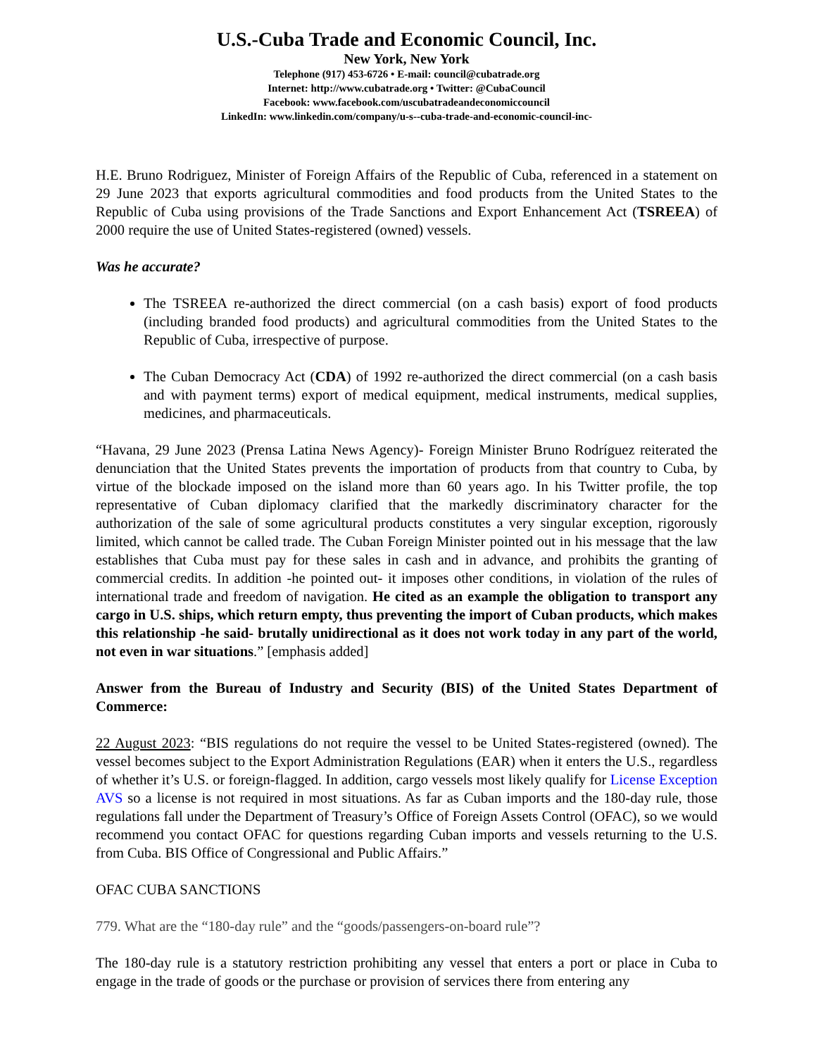U.S.-Cuba Trade and Economic Council, Inc.
New York, New York
Telephone (917) 453-6726 • E-mail: council@cubatrade.org
Internet: http://www.cubatrade.org • Twitter: @CubaCouncil
Facebook: www.facebook.com/uscubatradeandeconomiccouncil
LinkedIn: www.linkedin.com/company/u-s--cuba-trade-and-economic-council-inc-
H.E. Bruno Rodriguez, Minister of Foreign Affairs of the Republic of Cuba, referenced in a statement on 29 June 2023 that exports agricultural commodities and food products from the United States to the Republic of Cuba using provisions of the Trade Sanctions and Export Enhancement Act (TSREEA) of 2000 require the use of United States-registered (owned) vessels.
Was he accurate?
The TSREEA re-authorized the direct commercial (on a cash basis) export of food products (including branded food products) and agricultural commodities from the United States to the Republic of Cuba, irrespective of purpose.
The Cuban Democracy Act (CDA) of 1992 re-authorized the direct commercial (on a cash basis and with payment terms) export of medical equipment, medical instruments, medical supplies, medicines, and pharmaceuticals.
“Havana, 29 June 2023 (Prensa Latina News Agency)- Foreign Minister Bruno Rodríguez reiterated the denunciation that the United States prevents the importation of products from that country to Cuba, by virtue of the blockade imposed on the island more than 60 years ago. In his Twitter profile, the top representative of Cuban diplomacy clarified that the markedly discriminatory character for the authorization of the sale of some agricultural products constitutes a very singular exception, rigorously limited, which cannot be called trade. The Cuban Foreign Minister pointed out in his message that the law establishes that Cuba must pay for these sales in cash and in advance, and prohibits the granting of commercial credits. In addition -he pointed out- it imposes other conditions, in violation of the rules of international trade and freedom of navigation. He cited as an example the obligation to transport any cargo in U.S. ships, which return empty, thus preventing the import of Cuban products, which makes this relationship -he said- brutally unidirectional as it does not work today in any part of the world, not even in war situations.” [emphasis added]
Answer from the Bureau of Industry and Security (BIS) of the United States Department of Commerce:
22 August 2023: “BIS regulations do not require the vessel to be United States-registered (owned). The vessel becomes subject to the Export Administration Regulations (EAR) when it enters the U.S., regardless of whether it’s U.S. or foreign-flagged. In addition, cargo vessels most likely qualify for License Exception AVS so a license is not required in most situations. As far as Cuban imports and the 180-day rule, those regulations fall under the Department of Treasury’s Office of Foreign Assets Control (OFAC), so we would recommend you contact OFAC for questions regarding Cuban imports and vessels returning to the U.S. from Cuba. BIS Office of Congressional and Public Affairs.”
OFAC CUBA SANCTIONS
779. What are the “180-day rule” and the “goods/passengers-on-board rule”?
The 180-day rule is a statutory restriction prohibiting any vessel that enters a port or place in Cuba to engage in the trade of goods or the purchase or provision of services there from entering any